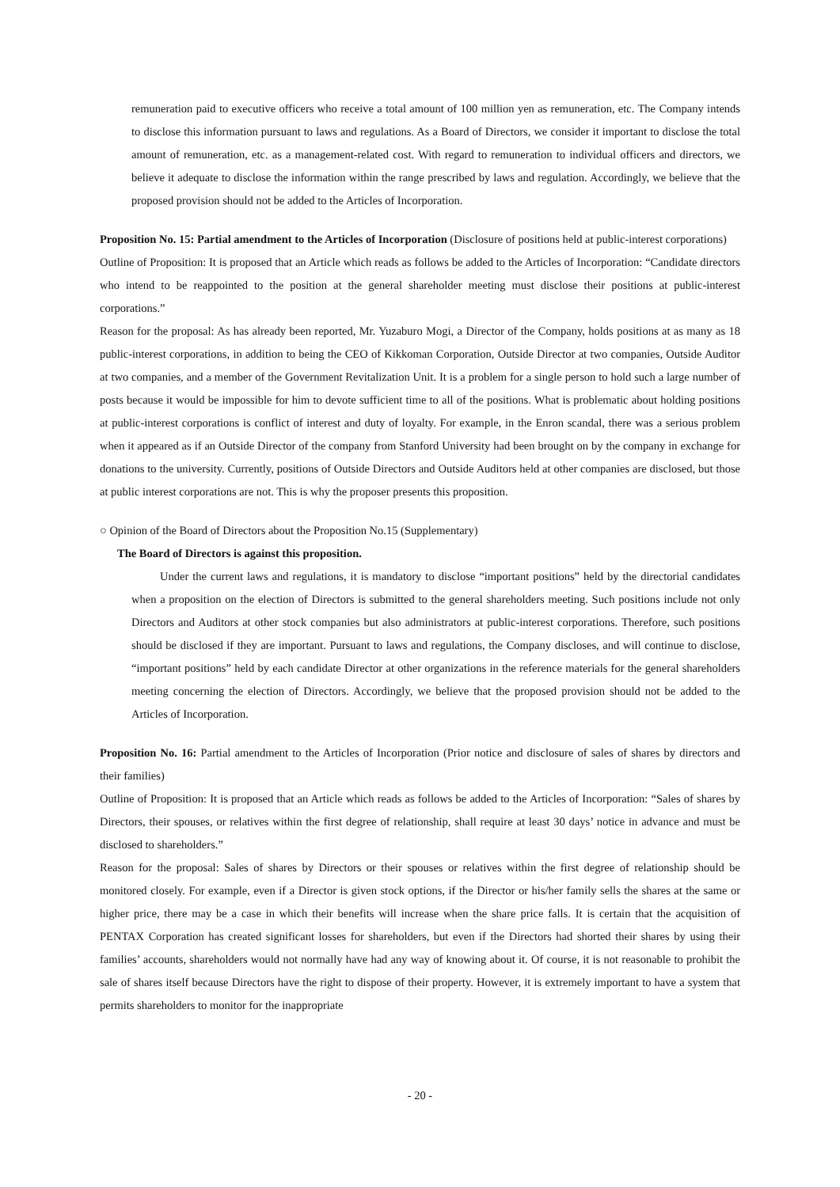remuneration paid to executive officers who receive a total amount of 100 million yen as remuneration, etc. The Company intends to disclose this information pursuant to laws and regulations. As a Board of Directors, we consider it important to disclose the total amount of remuneration, etc. as a management-related cost. With regard to remuneration to individual officers and directors, we believe it adequate to disclose the information within the range prescribed by laws and regulation. Accordingly, we believe that the proposed provision should not be added to the Articles of Incorporation.
Proposition No. 15: Partial amendment to the Articles of Incorporation (Disclosure of positions held at public-interest corporations)
Outline of Proposition: It is proposed that an Article which reads as follows be added to the Articles of Incorporation: “Candidate directors who intend to be reappointed to the position at the general shareholder meeting must disclose their positions at public-interest corporations.”
Reason for the proposal: As has already been reported, Mr. Yuzaburo Mogi, a Director of the Company, holds positions at as many as 18 public-interest corporations, in addition to being the CEO of Kikkoman Corporation, Outside Director at two companies, Outside Auditor at two companies, and a member of the Government Revitalization Unit. It is a problem for a single person to hold such a large number of posts because it would be impossible for him to devote sufficient time to all of the positions. What is problematic about holding positions at public-interest corporations is conflict of interest and duty of loyalty. For example, in the Enron scandal, there was a serious problem when it appeared as if an Outside Director of the company from Stanford University had been brought on by the company in exchange for donations to the university. Currently, positions of Outside Directors and Outside Auditors held at other companies are disclosed, but those at public interest corporations are not. This is why the proposer presents this proposition.
○ Opinion of the Board of Directors about the Proposition No.15 (Supplementary)
The Board of Directors is against this proposition.
Under the current laws and regulations, it is mandatory to disclose “important positions” held by the directorial candidates when a proposition on the election of Directors is submitted to the general shareholders meeting. Such positions include not only Directors and Auditors at other stock companies but also administrators at public-interest corporations. Therefore, such positions should be disclosed if they are important. Pursuant to laws and regulations, the Company discloses, and will continue to disclose, “important positions” held by each candidate Director at other organizations in the reference materials for the general shareholders meeting concerning the election of Directors. Accordingly, we believe that the proposed provision should not be added to the Articles of Incorporation.
Proposition No. 16: Partial amendment to the Articles of Incorporation (Prior notice and disclosure of sales of shares by directors and their families)
Outline of Proposition: It is proposed that an Article which reads as follows be added to the Articles of Incorporation: “Sales of shares by Directors, their spouses, or relatives within the first degree of relationship, shall require at least 30 days’ notice in advance and must be disclosed to shareholders.”
Reason for the proposal: Sales of shares by Directors or their spouses or relatives within the first degree of relationship should be monitored closely. For example, even if a Director is given stock options, if the Director or his/her family sells the shares at the same or higher price, there may be a case in which their benefits will increase when the share price falls. It is certain that the acquisition of PENTAX Corporation has created significant losses for shareholders, but even if the Directors had shorted their shares by using their families’ accounts, shareholders would not normally have had any way of knowing about it. Of course, it is not reasonable to prohibit the sale of shares itself because Directors have the right to dispose of their property. However, it is extremely important to have a system that permits shareholders to monitor for the inappropriate
- 20 -